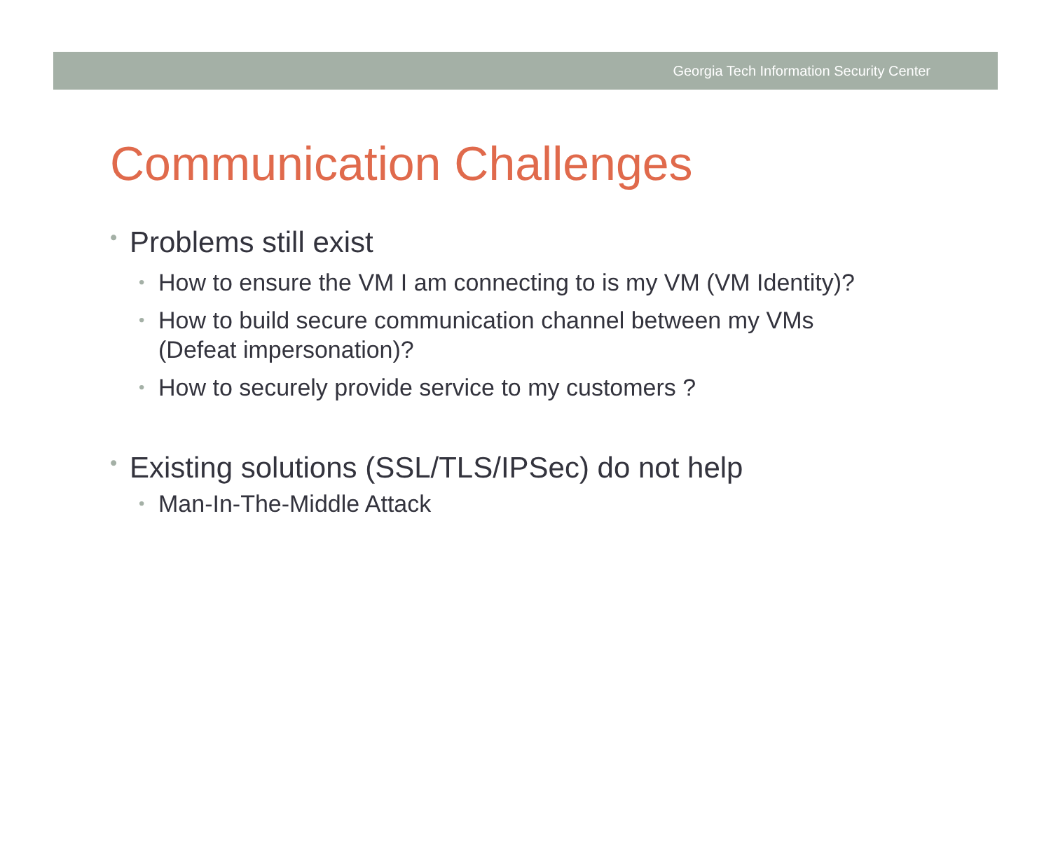Georgia Tech Information Security Center
Communication Challenges
• Problems still exist
• How to ensure the VM I am connecting to is my VM (VM Identity)?
• How to build secure communication channel between my VMs
(Defeat impersonation)?
• How to securely provide service to my customers ?
• Existing solutions (SSL/TLS/IPSec) do not help
• Man-In-The-Middle Attack